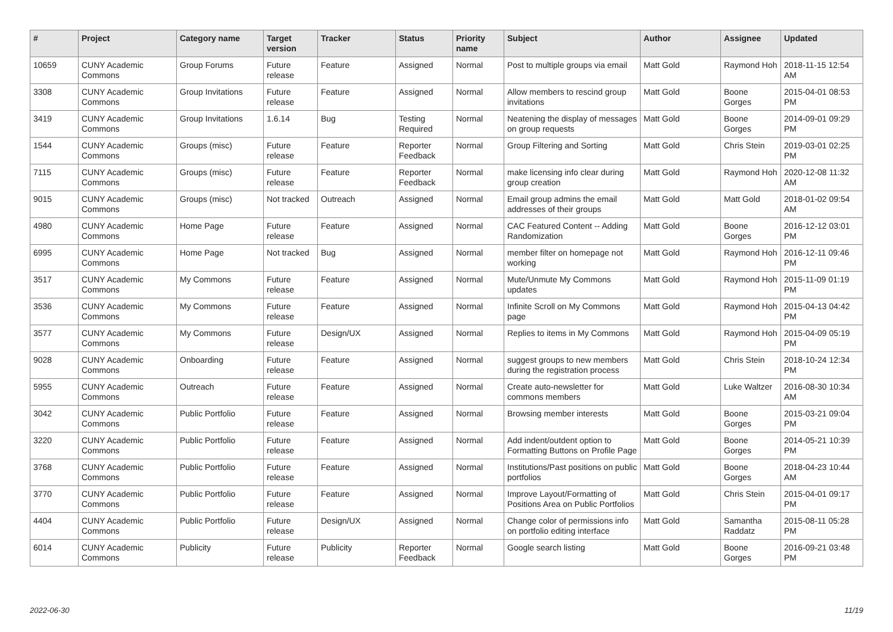| # | Project | Category name | Target version | Tracker | Status | Priority name | Subject | Author | Assignee | Updated |
| --- | --- | --- | --- | --- | --- | --- | --- | --- | --- | --- |
| 10659 | CUNY Academic Commons | Group Forums | Future release | Feature | Assigned | Normal | Post to multiple groups via email | Matt Gold | Raymond Hoh | 2018-11-15 12:54 AM |
| 3308 | CUNY Academic Commons | Group Invitations | Future release | Feature | Assigned | Normal | Allow members to rescind group invitations | Matt Gold | Boone Gorges | 2015-04-01 08:53 PM |
| 3419 | CUNY Academic Commons | Group Invitations | 1.6.14 | Bug | Testing Required | Normal | Neatening the display of messages on group requests | Matt Gold | Boone Gorges | 2014-09-01 09:29 PM |
| 1544 | CUNY Academic Commons | Groups (misc) | Future release | Feature | Reporter Feedback | Normal | Group Filtering and Sorting | Matt Gold | Chris Stein | 2019-03-01 02:25 PM |
| 7115 | CUNY Academic Commons | Groups (misc) | Future release | Feature | Reporter Feedback | Normal | make licensing info clear during group creation | Matt Gold | Raymond Hoh | 2020-12-08 11:32 AM |
| 9015 | CUNY Academic Commons | Groups (misc) | Not tracked | Outreach | Assigned | Normal | Email group admins the email addresses of their groups | Matt Gold | Matt Gold | 2018-01-02 09:54 AM |
| 4980 | CUNY Academic Commons | Home Page | Future release | Feature | Assigned | Normal | CAC Featured Content -- Adding Randomization | Matt Gold | Boone Gorges | 2016-12-12 03:01 PM |
| 6995 | CUNY Academic Commons | Home Page | Not tracked | Bug | Assigned | Normal | member filter on homepage not working | Matt Gold | Raymond Hoh | 2016-12-11 09:46 PM |
| 3517 | CUNY Academic Commons | My Commons | Future release | Feature | Assigned | Normal | Mute/Unmute My Commons updates | Matt Gold | Raymond Hoh | 2015-11-09 01:19 PM |
| 3536 | CUNY Academic Commons | My Commons | Future release | Feature | Assigned | Normal | Infinite Scroll on My Commons page | Matt Gold | Raymond Hoh | 2015-04-13 04:42 PM |
| 3577 | CUNY Academic Commons | My Commons | Future release | Design/UX | Assigned | Normal | Replies to items in My Commons | Matt Gold | Raymond Hoh | 2015-04-09 05:19 PM |
| 9028 | CUNY Academic Commons | Onboarding | Future release | Feature | Assigned | Normal | suggest groups to new members during the registration process | Matt Gold | Chris Stein | 2018-10-24 12:34 PM |
| 5955 | CUNY Academic Commons | Outreach | Future release | Feature | Assigned | Normal | Create auto-newsletter for commons members | Matt Gold | Luke Waltzer | 2016-08-30 10:34 AM |
| 3042 | CUNY Academic Commons | Public Portfolio | Future release | Feature | Assigned | Normal | Browsing member interests | Matt Gold | Boone Gorges | 2015-03-21 09:04 PM |
| 3220 | CUNY Academic Commons | Public Portfolio | Future release | Feature | Assigned | Normal | Add indent/outdent option to Formatting Buttons on Profile Page | Matt Gold | Boone Gorges | 2014-05-21 10:39 PM |
| 3768 | CUNY Academic Commons | Public Portfolio | Future release | Feature | Assigned | Normal | Institutions/Past positions on public portfolios | Matt Gold | Boone Gorges | 2018-04-23 10:44 AM |
| 3770 | CUNY Academic Commons | Public Portfolio | Future release | Feature | Assigned | Normal | Improve Layout/Formatting of Positions Area on Public Portfolios | Matt Gold | Chris Stein | 2015-04-01 09:17 PM |
| 4404 | CUNY Academic Commons | Public Portfolio | Future release | Design/UX | Assigned | Normal | Change color of permissions info on portfolio editing interface | Matt Gold | Samantha Raddatz | 2015-08-11 05:28 PM |
| 6014 | CUNY Academic Commons | Publicity | Future release | Publicity | Reporter Feedback | Normal | Google search listing | Matt Gold | Boone Gorges | 2016-09-21 03:48 PM |
2022-06-30 11/19